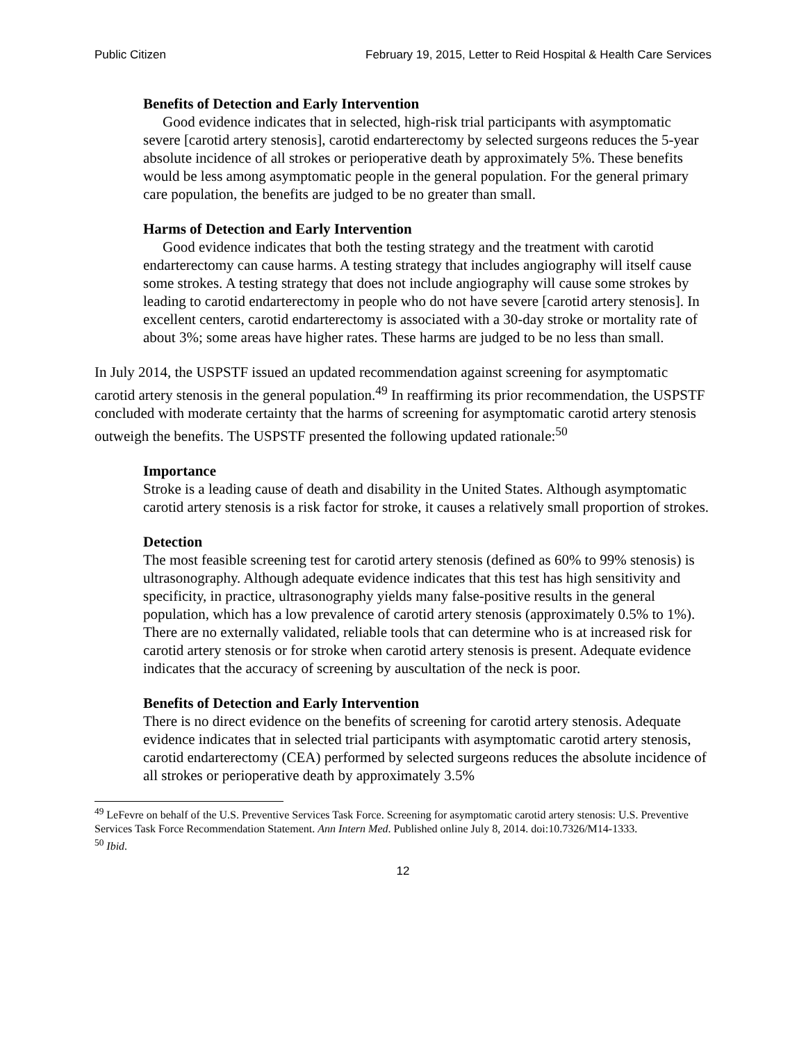Public Citizen February 19, 2015, Letter to Reid Hospital & Health Care Services
Benefits of Detection and Early Intervention
Good evidence indicates that in selected, high-risk trial participants with asymptomatic severe [carotid artery stenosis], carotid endarterectomy by selected surgeons reduces the 5-year absolute incidence of all strokes or perioperative death by approximately 5%. These benefits would be less among asymptomatic people in the general population. For the general primary care population, the benefits are judged to be no greater than small.
Harms of Detection and Early Intervention
Good evidence indicates that both the testing strategy and the treatment with carotid endarterectomy can cause harms. A testing strategy that includes angiography will itself cause some strokes. A testing strategy that does not include angiography will cause some strokes by leading to carotid endarterectomy in people who do not have severe [carotid artery stenosis]. In excellent centers, carotid endarterectomy is associated with a 30-day stroke or mortality rate of about 3%; some areas have higher rates. These harms are judged to be no less than small.
In July 2014, the USPSTF issued an updated recommendation against screening for asymptomatic carotid artery stenosis in the general population.<sup>49</sup> In reaffirming its prior recommendation, the USPSTF concluded with moderate certainty that the harms of screening for asymptomatic carotid artery stenosis outweigh the benefits. The USPSTF presented the following updated rationale:<sup>50</sup>
Importance
Stroke is a leading cause of death and disability in the United States. Although asymptomatic carotid artery stenosis is a risk factor for stroke, it causes a relatively small proportion of strokes.
Detection
The most feasible screening test for carotid artery stenosis (defined as 60% to 99% stenosis) is ultrasonography. Although adequate evidence indicates that this test has high sensitivity and specificity, in practice, ultrasonography yields many false-positive results in the general population, which has a low prevalence of carotid artery stenosis (approximately 0.5% to 1%). There are no externally validated, reliable tools that can determine who is at increased risk for carotid artery stenosis or for stroke when carotid artery stenosis is present. Adequate evidence indicates that the accuracy of screening by auscultation of the neck is poor.
Benefits of Detection and Early Intervention
There is no direct evidence on the benefits of screening for carotid artery stenosis. Adequate evidence indicates that in selected trial participants with asymptomatic carotid artery stenosis, carotid endarterectomy (CEA) performed by selected surgeons reduces the absolute incidence of all strokes or perioperative death by approximately 3.5%
<sup>49</sup> LeFevre on behalf of the U.S. Preventive Services Task Force. Screening for asymptomatic carotid artery stenosis: U.S. Preventive Services Task Force Recommendation Statement. Ann Intern Med. Published online July 8, 2014. doi:10.7326/M14-1333.
<sup>50</sup> Ibid.
12